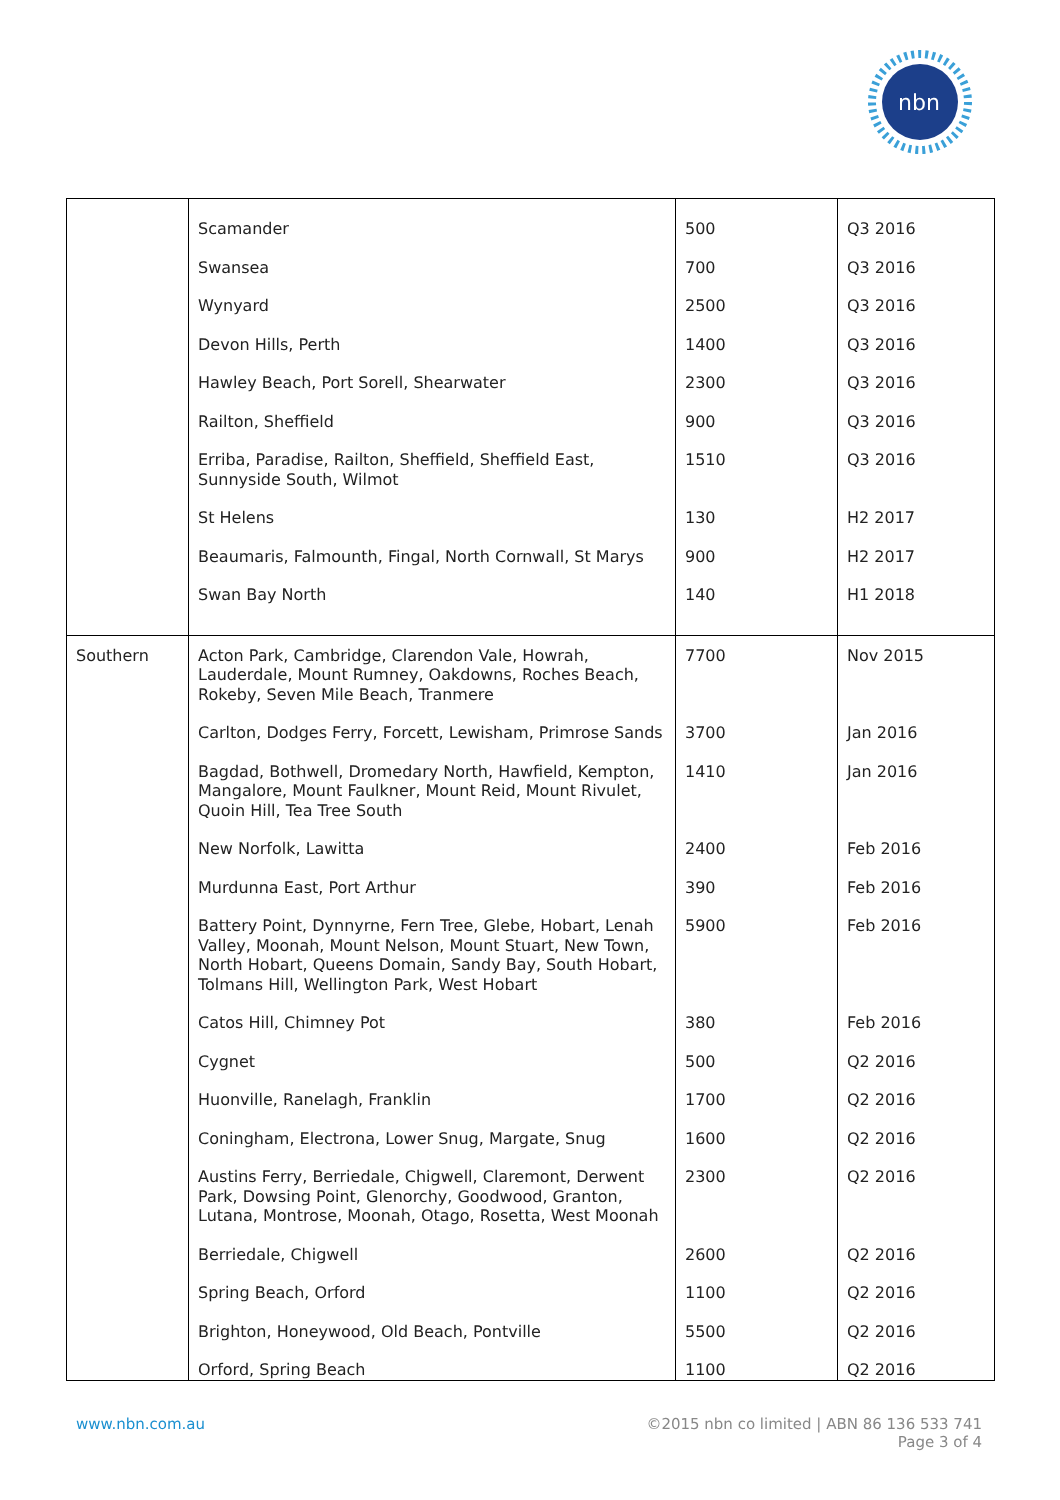nbn
| | Scamander | 500 | Q3 2016 |
| | Swansea | 700 | Q3 2016 |
| | Wynyard | 2500 | Q3 2016 |
| | Devon Hills, Perth | 1400 | Q3 2016 |
| | Hawley Beach, Port Sorell, Shearwater | 2300 | Q3 2016 |
| | Railton, Sheffield | 900 | Q3 2016 |
| | Erriba, Paradise, Railton, Sheffield, Sheffield East, Sunnyside South, Wilmot | 1510 | Q3 2016 |
| | St Helens | 130 | H2 2017 |
| | Beaumaris, Falmounth, Fingal, North Cornwall, St Marys | 900 | H2 2017 |
| | Swan Bay North | 140 | H1 2018 |
| Southern | Acton Park, Cambridge, Clarendon Vale, Howrah, Lauderdale, Mount Rumney, Oakdowns, Roches Beach, Rokeby, Seven Mile Beach, Tranmere | 7700 | Nov 2015 |
| | Carlton, Dodges Ferry, Forcett, Lewisham, Primrose Sands | 3700 | Jan 2016 |
| | Bagdad, Bothwell, Dromedary North, Hawfield, Kempton, Mangalore, Mount Faulkner, Mount Reid, Mount Rivulet, Quoin Hill, Tea Tree South | 1410 | Jan 2016 |
| | New Norfolk, Lawitta | 2400 | Feb 2016 |
| | Murdunna East, Port Arthur | 390 | Feb 2016 |
| | Battery Point, Dynnyrne, Fern Tree, Glebe, Hobart, Lenah Valley, Moonah, Mount Nelson, Mount Stuart, New Town, North Hobart, Queens Domain, Sandy Bay, South Hobart, Tolmans Hill, Wellington Park, West Hobart | 5900 | Feb 2016 |
| | Catos Hill, Chimney Pot | 380 | Feb 2016 |
| | Cygnet | 500 | Q2 2016 |
| | Huonville, Ranelagh, Franklin | 1700 | Q2 2016 |
| | Coningham, Electrona, Lower Snug, Margate, Snug | 1600 | Q2 2016 |
| | Austins Ferry, Berriedale, Chigwell, Claremont, Derwent Park, Dowsing Point, Glenorchy, Goodwood, Granton, Lutana, Montrose, Moonah, Otago, Rosetta, West Moonah | 2300 | Q2 2016 |
| | Berriedale, Chigwell | 2600 | Q2 2016 |
| | Spring Beach, Orford | 1100 | Q2 2016 |
| | Brighton, Honeywood, Old Beach, Pontville | 5500 | Q2 2016 |
| | Orford, Spring Beach | 1100 | Q2 2016 |
©2015 nbn co limited | ABN 86 136 533 741
Page 3 of 4 www.nbn.com.au